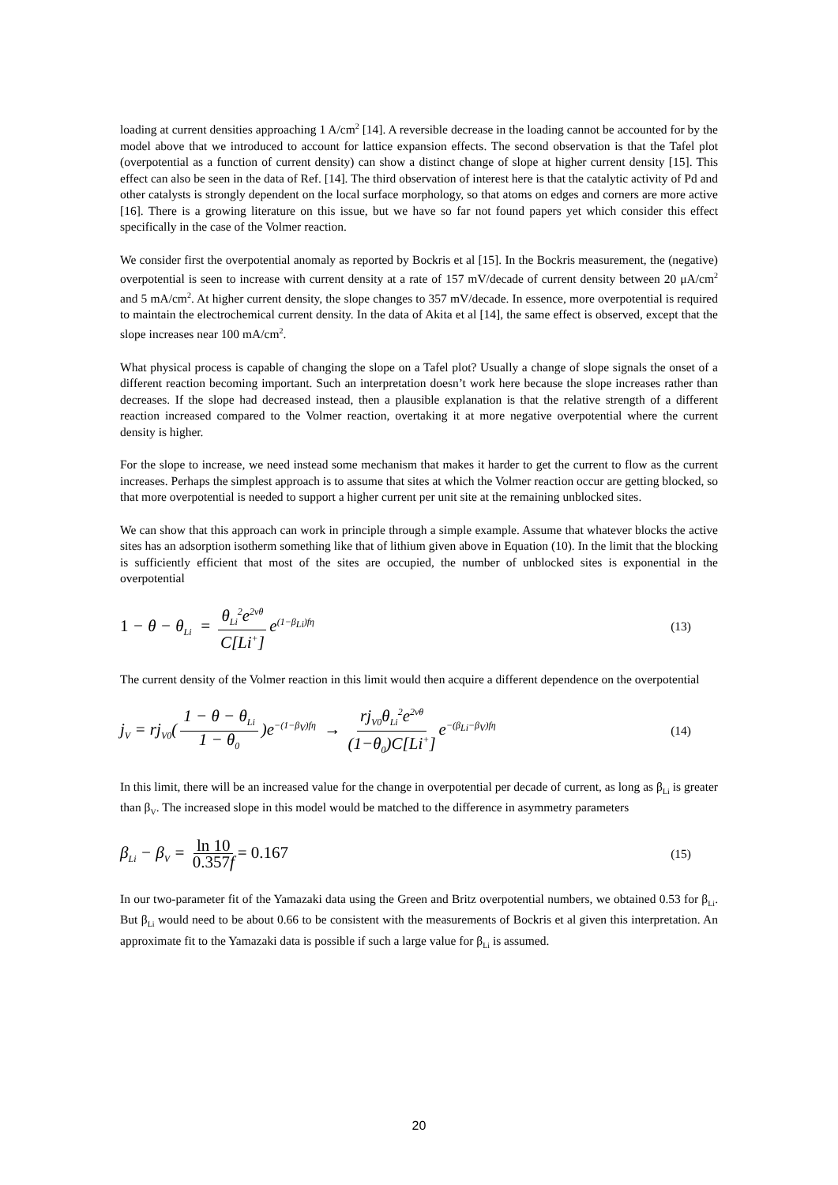loading at current densities approaching 1 A/cm<sup>2</sup> [14]. A reversible decrease in the loading cannot be accounted for by the model above that we introduced to account for lattice expansion effects. The second observation is that the Tafel plot (overpotential as a function of current density) can show a distinct change of slope at higher current density [15]. This effect can also be seen in the data of Ref. [14]. The third observation of interest here is that the catalytic activity of Pd and other catalysts is strongly dependent on the local surface morphology, so that atoms on edges and corners are more active [16]. There is a growing literature on this issue, but we have so far not found papers yet which consider this effect specifically in the case of the Volmer reaction.
We consider first the overpotential anomaly as reported by Bockris et al [15]. In the Bockris measurement, the (negative) overpotential is seen to increase with current density at a rate of 157 mV/decade of current density between 20 μA/cm<sup>2</sup> and 5 mA/cm<sup>2</sup>. At higher current density, the slope changes to 357 mV/decade. In essence, more overpotential is required to maintain the electrochemical current density. In the data of Akita et al [14], the same effect is observed, except that the slope increases near 100 mA/cm<sup>2</sup>.
What physical process is capable of changing the slope on a Tafel plot? Usually a change of slope signals the onset of a different reaction becoming important. Such an interpretation doesn’t work here because the slope increases rather than decreases. If the slope had decreased instead, then a plausible explanation is that the relative strength of a different reaction increased compared to the Volmer reaction, overtaking it at more negative overpotential where the current density is higher.
For the slope to increase, we need instead some mechanism that makes it harder to get the current to flow as the current increases. Perhaps the simplest approach is to assume that sites at which the Volmer reaction occur are getting blocked, so that more overpotential is needed to support a higher current per unit site at the remaining unblocked sites.
We can show that this approach can work in principle through a simple example. Assume that whatever blocks the active sites has an adsorption isotherm something like that of lithium given above in Equation (10). In the limit that the blocking is sufficiently efficient that most of the sites are occupied, the number of unblocked sites is exponential in the overpotential
1 − θ − θ<sub>Li</sub> = θ<sub>Li</sub><sup>2</sup>e<sup>2νθ</sup> C[Li<sup>+</sup>] e<sup>(1−β<sub>Li</sub>)fη</sup>
(13)
The current density of the Volmer reaction in this limit would then acquire a different dependence on the overpotential
j<sub>V</sub> = rj<sub>V0</sub>(1 − θ − θ<sub>Li</sub> 1 − θ<sub>0</sub>)e<sup>−(1−β<sub>V</sub>)fη</sup> → rj<sub>V0</sub>θ<sub>Li</sub><sup>2</sup>e<sup>2νθ</sup> (1−θ<sub>0</sub>)C[Li<sup>+</sup>] e<sup>−(β<sub>Li</sub>−β<sub>V</sub>)fη</sup>
(14)
In this limit, there will be an increased value for the change in overpotential per decade of current, as long as β<sub>Li</sub> is greater than β<sub>V</sub>. The increased slope in this model would be matched to the difference in asymmetry parameters
β<sub>Li</sub> − β<sub>V</sub> = ln 10 0.357f = 0.167
(15)
In our two-parameter fit of the Yamazaki data using the Green and Britz overpotential numbers, we obtained 0.53 for β<sub>Li</sub>. But β<sub>Li</sub> would need to be about 0.66 to be consistent with the measurements of Bockris et al given this interpretation. An approximate fit to the Yamazaki data is possible if such a large value for β<sub>Li</sub> is assumed.
20